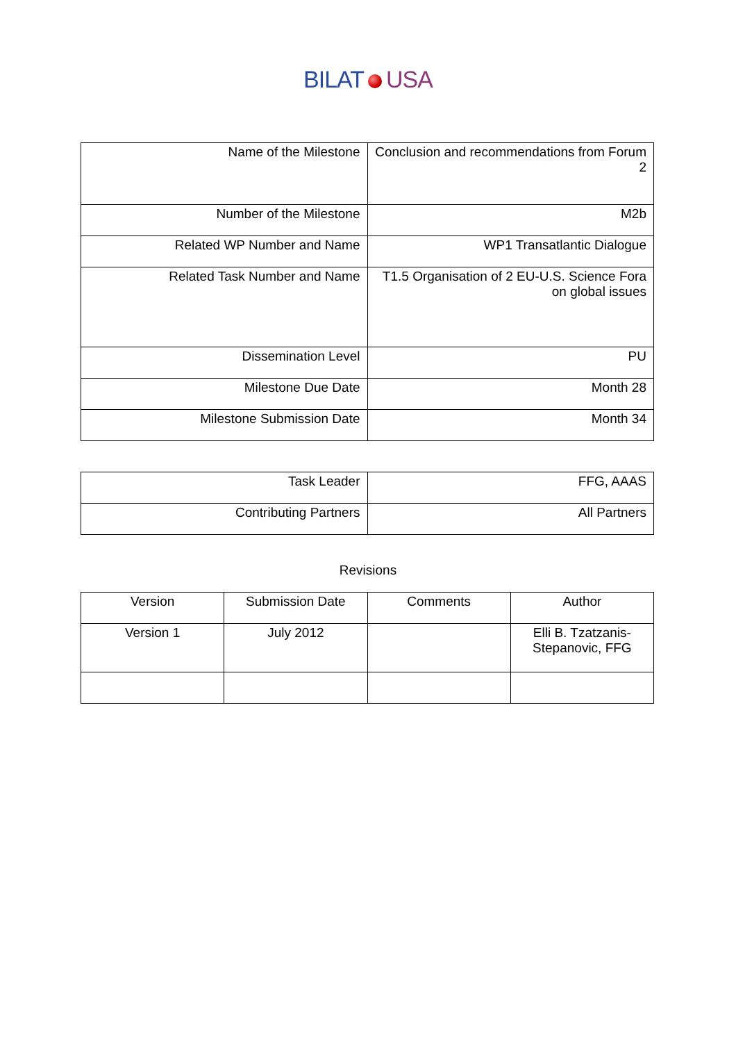BILAT USA
| Name of the Milestone | Conclusion and recommendations from Forum 2 |
| Number of the Milestone | M2b |
| Related WP Number and Name | WP1 Transatlantic Dialogue |
| Related Task Number and Name | T1.5 Organisation of 2 EU-U.S. Science Fora on global issues |
| Dissemination Level | PU |
| Milestone Due Date | Month 28 |
| Milestone Submission Date | Month 34 |
| Task Leader | FFG, AAAS |
| Contributing Partners | All Partners |
Revisions
| Version | Submission Date | Comments | Author |
| --- | --- | --- | --- |
| Version 1 | July 2012 | | Elli B. Tzatzanis-Stepanovic, FFG |